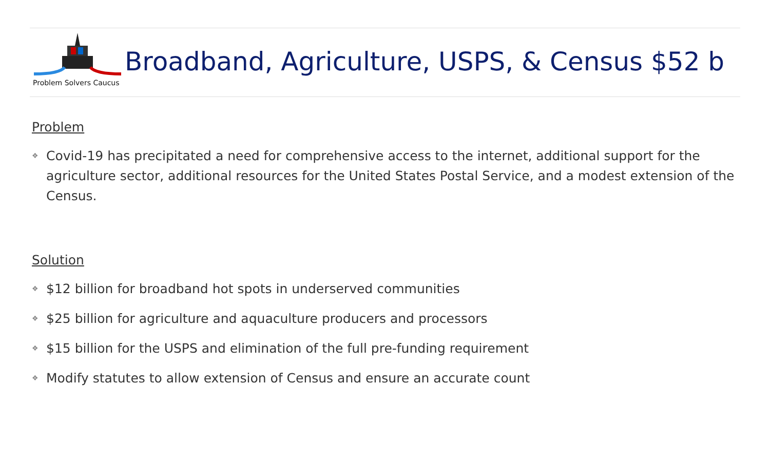Problem Solvers Caucus
Broadband, Agriculture, USPS, & Census $52 b
Problem
❖ Covid-19 has precipitated a need for comprehensive access to the internet, additional support for the agriculture sector, additional resources for the United States Postal Service, and a modest extension of the Census.
Solution
❖ $12 billion for broadband hot spots in underserved communities
❖ $25 billion for agriculture and aquaculture producers and processors
❖ $15 billion for the USPS and elimination of the full pre-funding requirement
❖ Modify statutes to allow extension of Census and ensure an accurate count